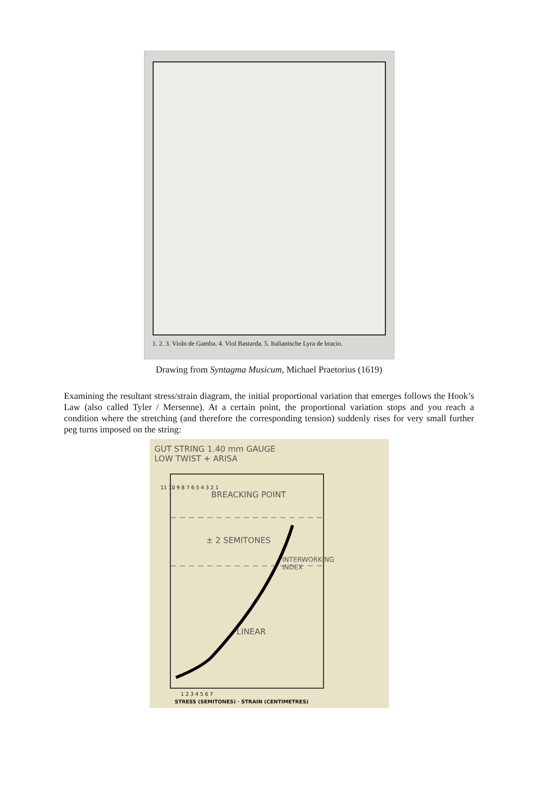1. 2. 3. Violn de Gamba. 4. Viol Bastarda. 5. Italianische Lyra de bracio.
Drawing from Syntagma Musicum, Michael Praetorius (1619)
Examining the resultant stress/strain diagram, the initial proportional variation that emerges follows the Hook’s Law (also called Tyler / Mersenne). At a certain point, the proportional variation stops and you reach a condition where the stretching (and therefore the corresponding tension) suddenly rises for very small further peg turns imposed on the string:
GUT STRING 1.40 mm GAUGE
LOW TWIST + ARISA
BREACKING POINT
± 2 SEMITONES
INTERWORKING INDEX
LINEAR
1 2 3 4 5 6 7
11 10 9 8 7 6 5 4 3 2 1
STRESS (SEMITONES) · STRAIN (CENTIMETRES)